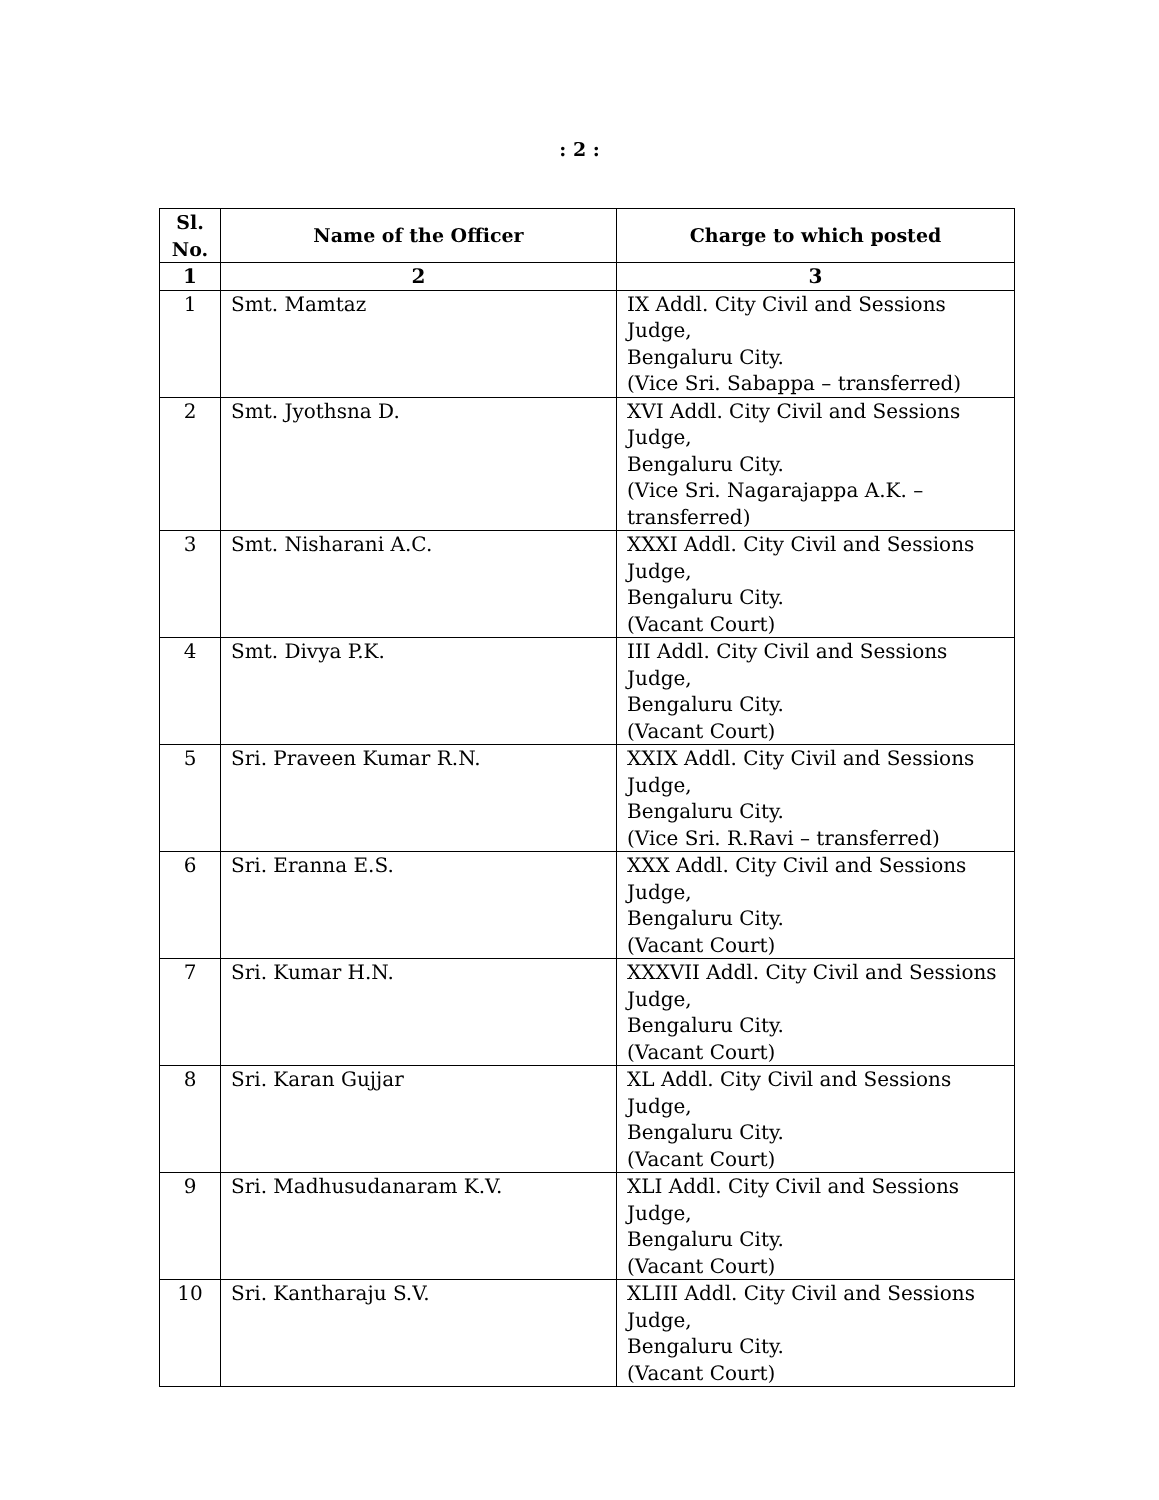: 2 :
| Sl. No. | Name of the Officer | Charge to which posted |
| --- | --- | --- |
| 1 | 2 | 3 |
| 1 | Smt. Mamtaz | IX Addl. City Civil and Sessions Judge, Bengaluru City. (Vice Sri. Sabappa – transferred) |
| 2 | Smt. Jyothsna D. | XVI Addl. City Civil and Sessions Judge, Bengaluru City. (Vice Sri. Nagarajappa A.K. – transferred) |
| 3 | Smt. Nisharani A.C. | XXXI Addl. City Civil and Sessions Judge, Bengaluru City. (Vacant Court) |
| 4 | Smt. Divya P.K. | III Addl. City Civil and Sessions Judge, Bengaluru City. (Vacant Court) |
| 5 | Sri. Praveen Kumar R.N. | XXIX Addl. City Civil and Sessions Judge, Bengaluru City. (Vice Sri. R.Ravi – transferred) |
| 6 | Sri. Eranna E.S. | XXX Addl. City Civil and Sessions Judge, Bengaluru City. (Vacant Court) |
| 7 | Sri. Kumar H.N. | XXXVII Addl. City Civil and Sessions Judge, Bengaluru City. (Vacant Court) |
| 8 | Sri. Karan Gujjar | XL Addl. City Civil and Sessions Judge, Bengaluru City. (Vacant Court) |
| 9 | Sri. Madhusudanaram K.V. | XLI Addl. City Civil and Sessions Judge, Bengaluru City. (Vacant Court) |
| 10 | Sri. Kantharaju S.V. | XLIII Addl. City Civil and Sessions Judge, Bengaluru City. (Vacant Court) |